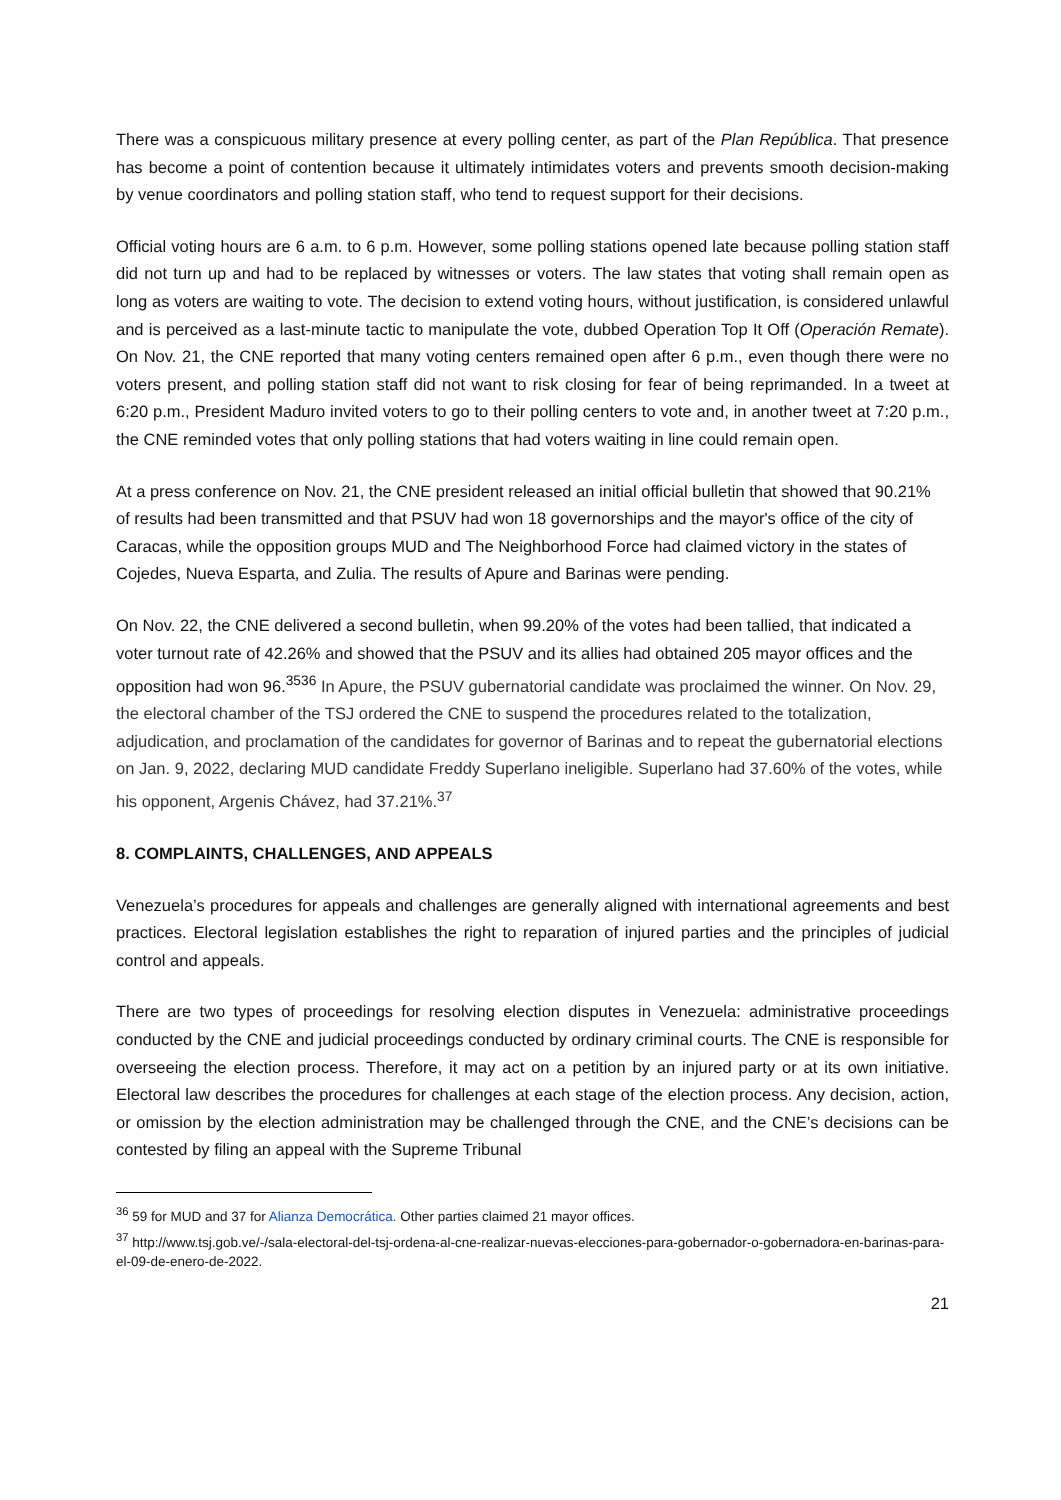There was a conspicuous military presence at every polling center, as part of the Plan República. That presence has become a point of contention because it ultimately intimidates voters and prevents smooth decision-making by venue coordinators and polling station staff, who tend to request support for their decisions.
Official voting hours are 6 a.m. to 6 p.m. However, some polling stations opened late because polling station staff did not turn up and had to be replaced by witnesses or voters. The law states that voting shall remain open as long as voters are waiting to vote. The decision to extend voting hours, without justification, is considered unlawful and is perceived as a last-minute tactic to manipulate the vote, dubbed Operation Top It Off (Operación Remate). On Nov. 21, the CNE reported that many voting centers remained open after 6 p.m., even though there were no voters present, and polling station staff did not want to risk closing for fear of being reprimanded. In a tweet at 6:20 p.m., President Maduro invited voters to go to their polling centers to vote and, in another tweet at 7:20 p.m., the CNE reminded votes that only polling stations that had voters waiting in line could remain open.
At a press conference on Nov. 21, the CNE president released an initial official bulletin that showed that 90.21% of results had been transmitted and that PSUV had won 18 governorships and the mayor's office of the city of Caracas, while the opposition groups MUD and The Neighborhood Force had claimed victory in the states of Cojedes, Nueva Esparta, and Zulia. The results of Apure and Barinas were pending.
On Nov. 22, the CNE delivered a second bulletin, when 99.20% of the votes had been tallied, that indicated a voter turnout rate of 42.26% and showed that the PSUV and its allies had obtained 205 mayor offices and the opposition had won 96.<sup>35</sup><sup>36</sup> In Apure, the PSUV gubernatorial candidate was proclaimed the winner. On Nov. 29, the electoral chamber of the TSJ ordered the CNE to suspend the procedures related to the totalization, adjudication, and proclamation of the candidates for governor of Barinas and to repeat the gubernatorial elections on Jan. 9, 2022, declaring MUD candidate Freddy Superlano ineligible. Superlano had 37.60% of the votes, while his opponent, Argenis Chávez, had 37.21%.<sup>37</sup>
8. COMPLAINTS, CHALLENGES, AND APPEALS
Venezuela’s procedures for appeals and challenges are generally aligned with international agreements and best practices. Electoral legislation establishes the right to reparation of injured parties and the principles of judicial control and appeals.
There are two types of proceedings for resolving election disputes in Venezuela: administrative proceedings conducted by the CNE and judicial proceedings conducted by ordinary criminal courts. The CNE is responsible for overseeing the election process. Therefore, it may act on a petition by an injured party or at its own initiative. Electoral law describes the procedures for challenges at each stage of the election process. Any decision, action, or omission by the election administration may be challenged through the CNE, and the CNE’s decisions can be contested by filing an appeal with the Supreme Tribunal
<sup>36</sup> 59 for MUD and 37 for Alianza Democrática. Other parties claimed 21 mayor offices.
<sup>37</sup> http://www.tsj.gob.ve/-/sala-electoral-del-tsj-ordena-al-cne-realizar-nuevas-elecciones-para-gobernador-o-gobernadora-en-barinas-para-el-09-de-enero-de-2022.
21